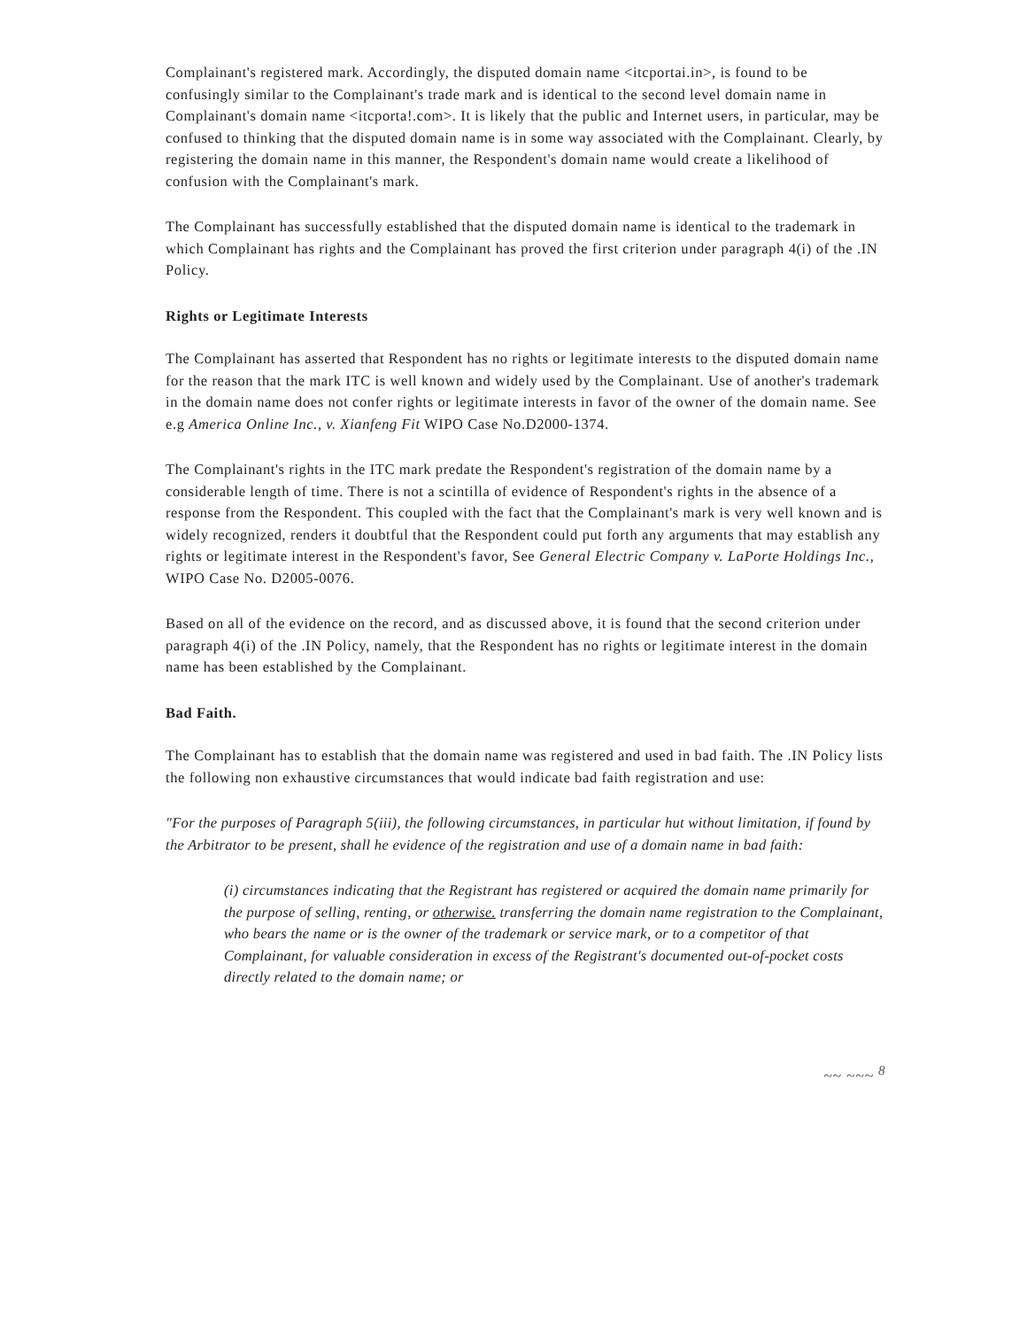Complainant's registered mark. Accordingly, the disputed domain name <itcportai.in>, is found to be confusingly similar to the Complainant's trade mark and is identical to the second level domain name in Complainant's domain name <itcporta!.com>. It is likely that the public and Internet users, in particular, may be confused to thinking that the disputed domain name is in some way associated with the Complainant. Clearly, by registering the domain name in this manner, the Respondent's domain name would create a likelihood of confusion with the Complainant's mark.
The Complainant has successfully established that the disputed domain name is identical to the trademark in which Complainant has rights and the Complainant has proved the first criterion under paragraph 4(i) of the .IN Policy.
Rights or Legitimate Interests
The Complainant has asserted that Respondent has no rights or legitimate interests to the disputed domain name for the reason that the mark ITC is well known and widely used by the Complainant. Use of another's trademark in the domain name does not confer rights or legitimate interests in favor of the owner of the domain name. See e.g America Online Inc., v. Xianfeng Fit WIPO Case No.D2000-1374.
The Complainant's rights in the ITC mark predate the Respondent's registration of the domain name by a considerable length of time. There is not a scintilla of evidence of Respondent's rights in the absence of a response from the Respondent. This coupled with the fact that the Complainant's mark is very well known and is widely recognized, renders it doubtful that the Respondent could put forth any arguments that may establish any rights or legitimate interest in the Respondent's favor, See General Electric Company v. LaPorte Holdings Inc., WIPO Case No. D2005-0076.
Based on all of the evidence on the record, and as discussed above, it is found that the second criterion under paragraph 4(i) of the .IN Policy, namely, that the Respondent has no rights or legitimate interest in the domain name has been established by the Complainant.
Bad Faith.
The Complainant has to establish that the domain name was registered and used in bad faith. The .IN Policy lists the following non exhaustive circumstances that would indicate bad faith registration and use:
"For the purposes of Paragraph 5(iii), the following circumstances, in particular hut without limitation, if found by the Arbitrator to be present, shall he evidence of the registration and use of a domain name in bad faith:
(i) circumstances indicating that the Registrant has registered or acquired the domain name primarily for the purpose of selling, renting, or otherwise. transferring the domain name registration to the Complainant, who bears the name or is the owner of the trademark or service mark, or to a competitor of that Complainant, for valuable consideration in excess of the Registrant's documented out-of-pocket costs directly related to the domain name; or
~~ ~~~ <sup>8</sup>